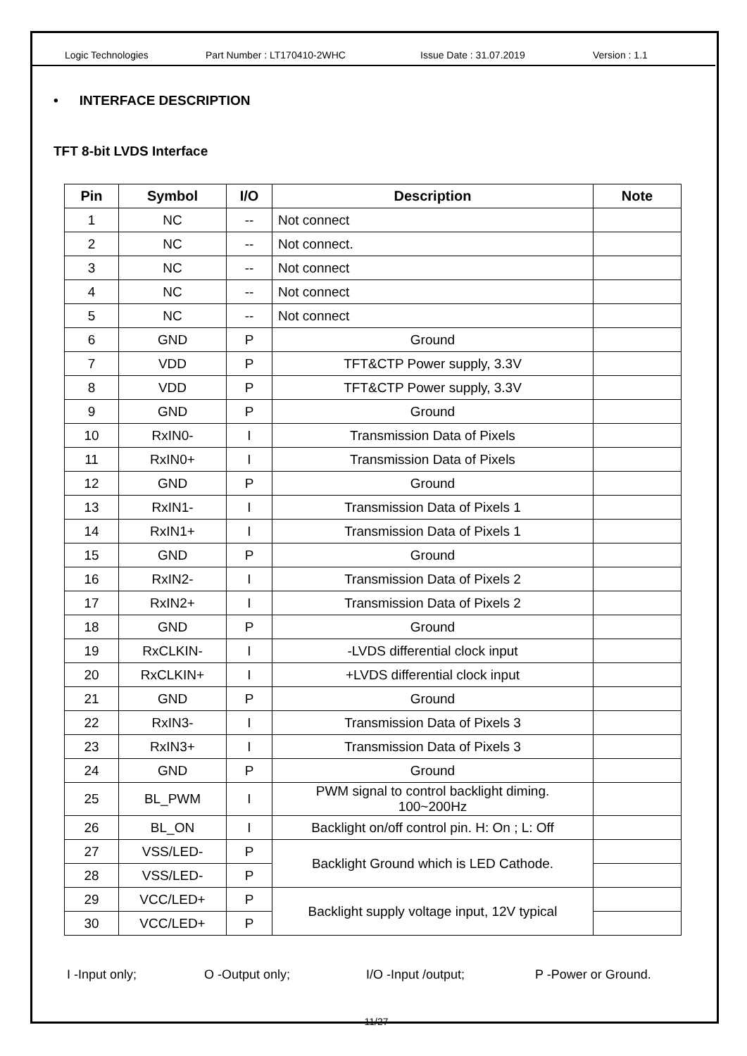Logic Technologies Part Number : LT170410-2WHC Issue Date : 31.07.2019 Version : 1.1
• INTERFACE DESCRIPTION
TFT 8-bit LVDS Interface
| Pin | Symbol | I/O | Description | Note |
| --- | --- | --- | --- | --- |
| 1 | NC | -- | Not connect | |
| 2 | NC | -- | Not connect. | |
| 3 | NC | -- | Not connect | |
| 4 | NC | -- | Not connect | |
| 5 | NC | -- | Not connect | |
| 6 | GND | P | Ground | |
| 7 | VDD | P | TFT&CTP Power supply, 3.3V | |
| 8 | VDD | P | TFT&CTP Power supply, 3.3V | |
| 9 | GND | P | Ground | |
| 10 | RxIN0- | I | Transmission Data of Pixels | |
| 11 | RxIN0+ | I | Transmission Data of Pixels | |
| 12 | GND | P | Ground | |
| 13 | RxIN1- | I | Transmission Data of Pixels 1 | |
| 14 | RxIN1+ | I | Transmission Data of Pixels 1 | |
| 15 | GND | P | Ground | |
| 16 | RxIN2- | I | Transmission Data of Pixels 2 | |
| 17 | RxIN2+ | I | Transmission Data of Pixels 2 | |
| 18 | GND | P | Ground | |
| 19 | RxCLKIN- | I | -LVDS differential clock input | |
| 20 | RxCLKIN+ | I | +LVDS differential clock input | |
| 21 | GND | P | Ground | |
| 22 | RxIN3- | I | Transmission Data of Pixels 3 | |
| 23 | RxIN3+ | I | Transmission Data of Pixels 3 | |
| 24 | GND | P | Ground | |
| 25 | BL_PWM | I | PWM signal to control backlight diming. 100~200Hz | |
| 26 | BL_ON | I | Backlight on/off control pin. H: On ; L: Off | |
| 27 | VSS/LED- | P | Backlight Ground which is LED Cathode. | |
| 28 | VSS/LED- | P | | |
| 29 | VCC/LED+ | P | Backlight supply voltage input, 12V typical | |
| 30 | VCC/LED+ | P | | |
I -Input only; O -Output only; I/O -Input /output; P -Power or Ground.
11/27